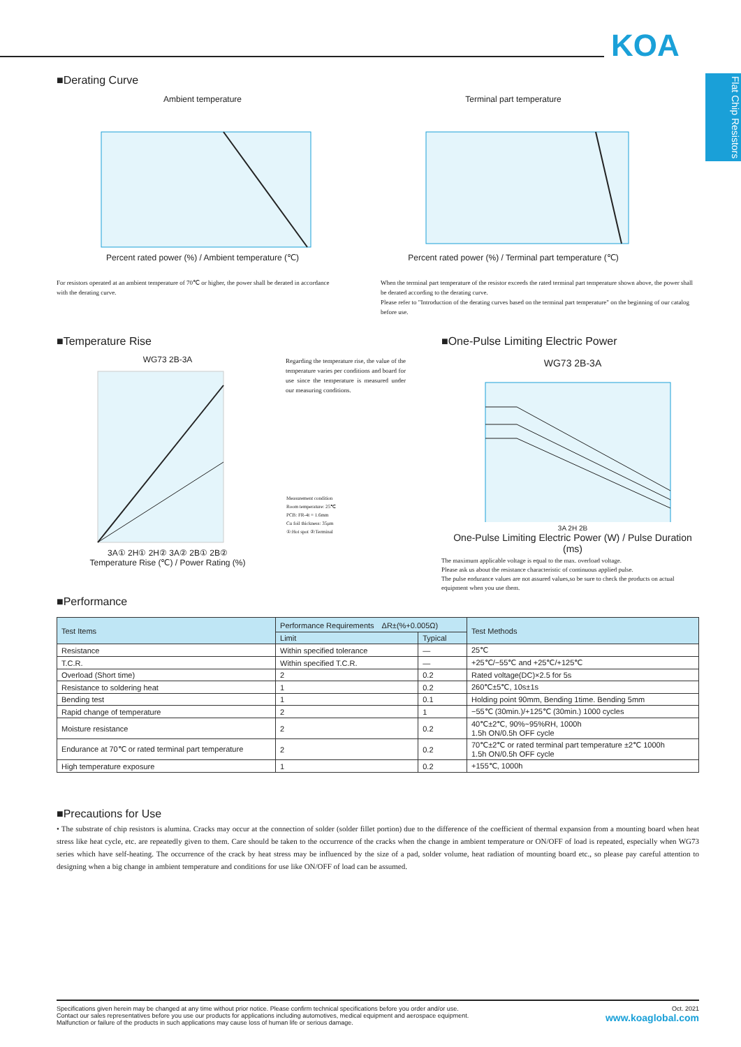KOA
Flat Chip Resistors
■Derating Curve
Ambient temperature Percent rated power (%) / Ambient temperature (℃)
For resistors operated at an ambient temperature of 70℃ or higher, the power shall be derated in accordance with the derating curve.
Terminal part temperature Percent rated power (%) / Terminal part temperature (℃)
When the terminal part temperature of the resistor exceeds the rated terminal part temperature shown above, the power shall be derated according to the derating curve.
Please refer to "Introduction of the derating curves based on the terminal part temperature" on the beginning of our catalog before use.
■Temperature Rise
WG73 2B-3A
3A① 2H① 2H② 3A② 2B① 2B②
Temperature Rise (℃) / Power Rating (%)
Regarding the temperature rise, the value of the temperature varies per conditions and board for use since the temperature is measured under our measuring conditions.
Measurement condition
Room temperature: 25℃
PCB: FR-4t = 1.6mm
Cu foil thickness: 35μm
①:Hot spot ②:Terminal
■One-Pulse Limiting Electric Power
WG73 2B-3A
3A 2H 2B
One-Pulse Limiting Electric Power (W) / Pulse Duration (ms)
The maximum applicable voltage is equal to the max. overload voltage.
Please ask us about the resistance characteristic of continuous applied pulse.
The pulse endurance values are not assured values,so be sure to check the products on actual equipment when you use them.
■Performance
| Test Items | Performance Requirements ΔR±(%+0.005Ω) | | Test Methods |
| --- | --- | --- | --- |
| | Limit | Typical | |
| Resistance | Within specified tolerance | — | 25℃ |
| T.C.R. | Within specified T.C.R. | — | +25℃/−55℃ and +25℃/+125℃ |
| Overload (Short time) | 2 | 0.2 | Rated voltage(DC)×2.5 for 5s |
| Resistance to soldering heat | 1 | 0.2 | 260℃±5℃, 10s±1s |
| Bending test | 1 | 0.1 | Holding point 90mm, Bending 1time. Bending 5mm |
| Rapid change of temperature | 2 | 1 | −55℃ (30min.)/+125℃ (30min.) 1000 cycles |
| Moisture resistance | 2 | 0.2 | 40℃±2℃, 90%~95%RH, 1000h 1.5h ON/0.5h OFF cycle |
| Endurance at 70℃ or rated terminal part temperature | 2 | 0.2 | 70℃±2℃ or rated terminal part temperature ±2℃ 1000h 1.5h ON/0.5h OFF cycle |
| High temperature exposure | 1 | 0.2 | +155℃, 1000h |
■Precautions for Use
• The substrate of chip resistors is alumina. Cracks may occur at the connection of solder (solder fillet portion) due to the difference of the coefficient of thermal expansion from a mounting board when heat stress like heat cycle, etc. are repeatedly given to them. Care should be taken to the occurrence of the cracks when the change in ambient temperature or ON/OFF of load is repeated, especially when WG73 series which have self-heating. The occurrence of the crack by heat stress may be influenced by the size of a pad, solder volume, heat radiation of mounting board etc., so please pay careful attention to designing when a big change in ambient temperature and conditions for use like ON/OFF of load can be assumed.
Oct. 2021
www.koaglobal.com
Specifications given herein may be changed at any time without prior notice. Please confirm technical specifications before you order and/or use.
Contact our sales representatives before you use our products for applications including automotives, medical equipment and aerospace equipment.
Malfunction or failure of the products in such applications may cause loss of human life or serious damage.